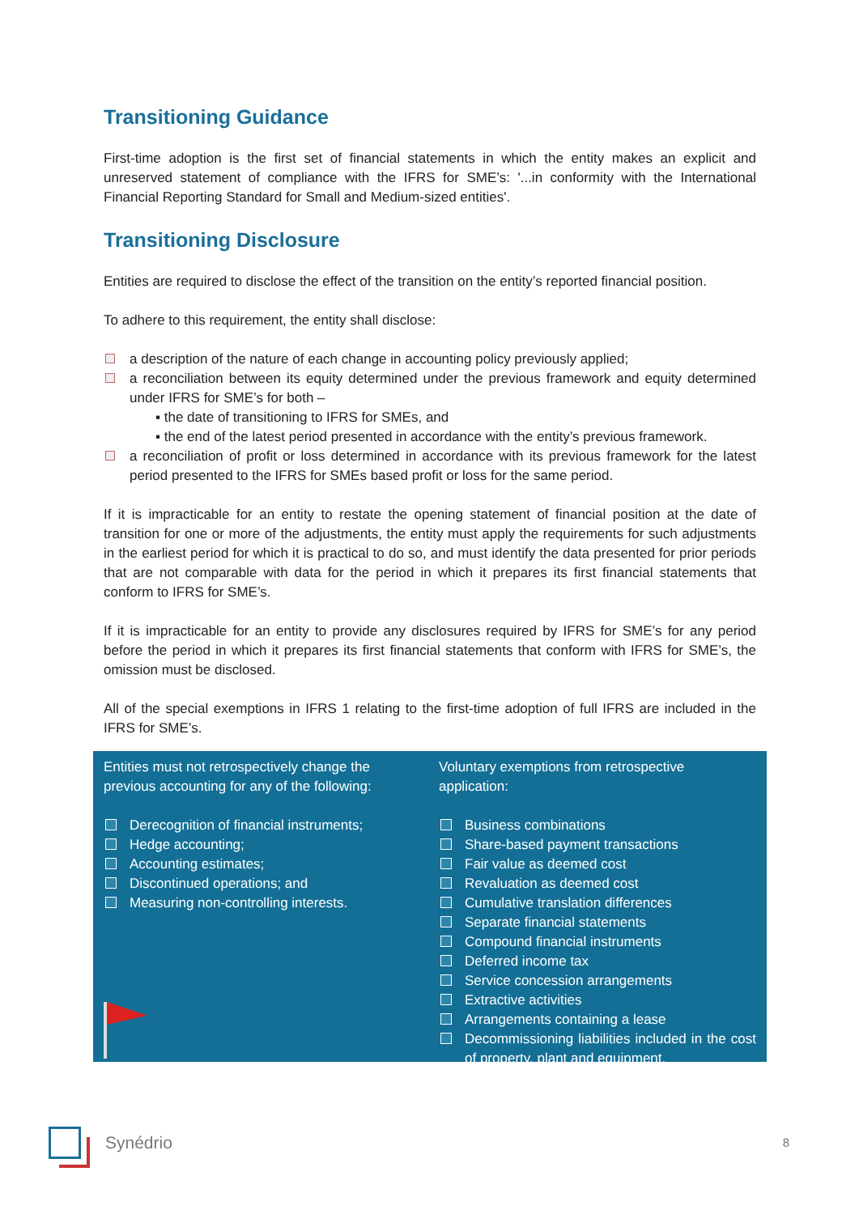Transitioning Guidance
First-time adoption is the first set of financial statements in which the entity makes an explicit and unreserved statement of compliance with the IFRS for SME’s: '...in conformity with the International Financial Reporting Standard for Small and Medium-sized entities'.
Transitioning Disclosure
Entities are required to disclose the effect of the transition on the entity’s reported financial position.
To adhere to this requirement, the entity shall disclose:
a description of the nature of each change in accounting policy previously applied;
a reconciliation between its equity determined under the previous framework and equity determined under IFRS for SME’s for both –
▪ the date of transitioning to IFRS for SMEs, and
▪ the end of the latest period presented in accordance with the entity’s previous framework.
a reconciliation of profit or loss determined in accordance with its previous framework for the latest period presented to the IFRS for SMEs based profit or loss for the same period.
If it is impracticable for an entity to restate the opening statement of financial position at the date of transition for one or more of the adjustments, the entity must apply the requirements for such adjustments in the earliest period for which it is practical to do so, and must identify the data presented for prior periods that are not comparable with data for the period in which it prepares its first financial statements that conform to IFRS for SME’s.
If it is impracticable for an entity to provide any disclosures required by IFRS for SME’s for any period before the period in which it prepares its first financial statements that conform with IFRS for SME’s, the omission must be disclosed.
All of the special exemptions in IFRS 1 relating to the first-time adoption of full IFRS are included in the IFRS for SME’s.
Entities must not retrospectively change the previous accounting for any of the following:
Derecognition of financial instruments;
Hedge accounting;
Accounting estimates;
Discontinued operations; and
Measuring non-controlling interests.
Voluntary exemptions from retrospective application:
Business combinations
Share-based payment transactions
Fair value as deemed cost
Revaluation as deemed cost
Cumulative translation differences
Separate financial statements
Compound financial instruments
Deferred income tax
Service concession arrangements
Extractive activities
Arrangements containing a lease
Decommissioning liabilities included in the cost of property, plant and equipment.
Synédrio 8